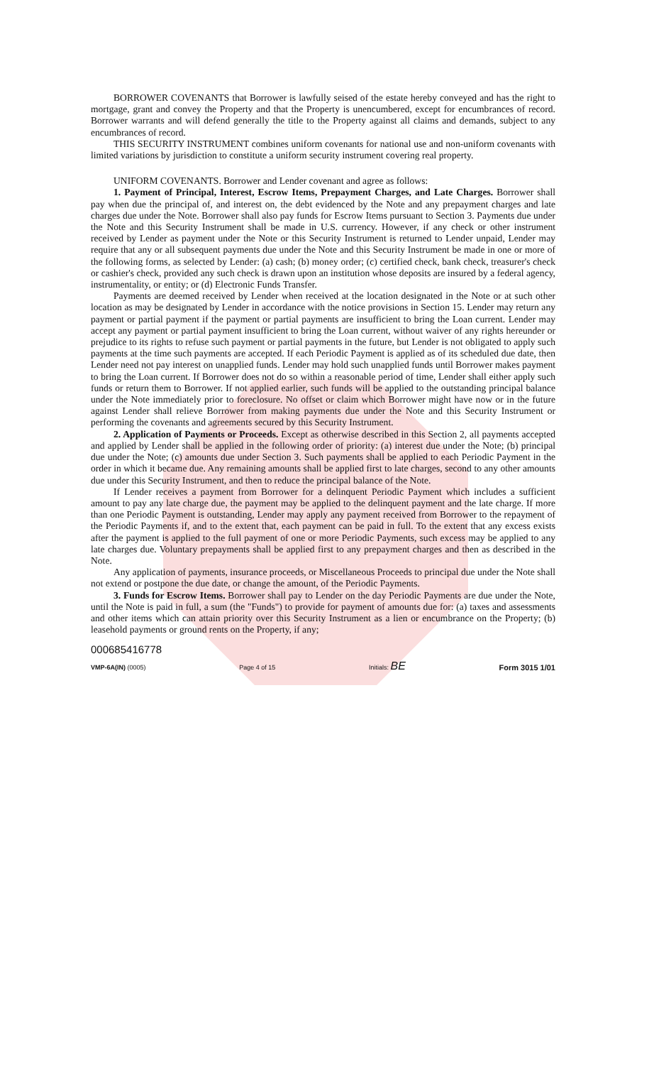BORROWER COVENANTS that Borrower is lawfully seised of the estate hereby conveyed and has the right to mortgage, grant and convey the Property and that the Property is unencumbered, except for encumbrances of record. Borrower warrants and will defend generally the title to the Property against all claims and demands, subject to any encumbrances of record.
THIS SECURITY INSTRUMENT combines uniform covenants for national use and non-uniform covenants with limited variations by jurisdiction to constitute a uniform security instrument covering real property.
UNIFORM COVENANTS. Borrower and Lender covenant and agree as follows:
1. Payment of Principal, Interest, Escrow Items, Prepayment Charges, and Late Charges. Borrower shall pay when due the principal of, and interest on, the debt evidenced by the Note and any prepayment charges and late charges due under the Note. Borrower shall also pay funds for Escrow Items pursuant to Section 3. Payments due under the Note and this Security Instrument shall be made in U.S. currency. However, if any check or other instrument received by Lender as payment under the Note or this Security Instrument is returned to Lender unpaid, Lender may require that any or all subsequent payments due under the Note and this Security Instrument be made in one or more of the following forms, as selected by Lender: (a) cash; (b) money order; (c) certified check, bank check, treasurer's check or cashier's check, provided any such check is drawn upon an institution whose deposits are insured by a federal agency, instrumentality, or entity; or (d) Electronic Funds Transfer.
Payments are deemed received by Lender when received at the location designated in the Note or at such other location as may be designated by Lender in accordance with the notice provisions in Section 15. Lender may return any payment or partial payment if the payment or partial payments are insufficient to bring the Loan current. Lender may accept any payment or partial payment insufficient to bring the Loan current, without waiver of any rights hereunder or prejudice to its rights to refuse such payment or partial payments in the future, but Lender is not obligated to apply such payments at the time such payments are accepted. If each Periodic Payment is applied as of its scheduled due date, then Lender need not pay interest on unapplied funds. Lender may hold such unapplied funds until Borrower makes payment to bring the Loan current. If Borrower does not do so within a reasonable period of time, Lender shall either apply such funds or return them to Borrower. If not applied earlier, such funds will be applied to the outstanding principal balance under the Note immediately prior to foreclosure. No offset or claim which Borrower might have now or in the future against Lender shall relieve Borrower from making payments due under the Note and this Security Instrument or performing the covenants and agreements secured by this Security Instrument.
2. Application of Payments or Proceeds. Except as otherwise described in this Section 2, all payments accepted and applied by Lender shall be applied in the following order of priority: (a) interest due under the Note; (b) principal due under the Note; (c) amounts due under Section 3. Such payments shall be applied to each Periodic Payment in the order in which it became due. Any remaining amounts shall be applied first to late charges, second to any other amounts due under this Security Instrument, and then to reduce the principal balance of the Note.
If Lender receives a payment from Borrower for a delinquent Periodic Payment which includes a sufficient amount to pay any late charge due, the payment may be applied to the delinquent payment and the late charge. If more than one Periodic Payment is outstanding, Lender may apply any payment received from Borrower to the repayment of the Periodic Payments if, and to the extent that, each payment can be paid in full. To the extent that any excess exists after the payment is applied to the full payment of one or more Periodic Payments, such excess may be applied to any late charges due. Voluntary prepayments shall be applied first to any prepayment charges and then as described in the Note.
Any application of payments, insurance proceeds, or Miscellaneous Proceeds to principal due under the Note shall not extend or postpone the due date, or change the amount, of the Periodic Payments.
3. Funds for Escrow Items. Borrower shall pay to Lender on the day Periodic Payments are due under the Note, until the Note is paid in full, a sum (the "Funds") to provide for payment of amounts due for: (a) taxes and assessments and other items which can attain priority over this Security Instrument as a lien or encumbrance on the Property; (b) leasehold payments or ground rents on the Property, if any;
000685416778
VMP-6A(IN) (0005) Page 4 of 15 Initials: BE Form 3015 1/01